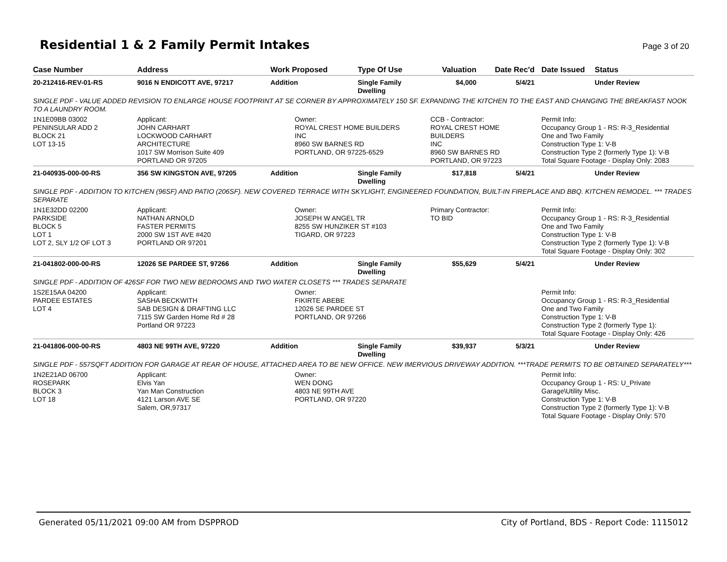Residential 1 & 2 Family Permit Intakes
Page 3 of 20
| Case Number | Address | Work Proposed | Type Of Use | Valuation | Date Rec'd | Date Issued | Status |
| --- | --- | --- | --- | --- | --- | --- | --- |
| 20-212416-REV-01-RS | 9016 N ENDICOTT AVE, 97217 | Addition | Single Family Dwelling | $4,000 | 5/4/21 | | Under Review |
| SINGLE PDF - VALUE ADDED REVISION TO ENLARGE HOUSE FOOTPRINT AT SE CORNER BY APPROXIMATELY 150 SF. EXPANDING THE KITCHEN TO THE EAST AND CHANGING THE BREAKFAST NOOK TO A LAUNDRY ROOM. | | | | | | | |
| 1N1E09BB 03002 PENINSULAR ADD 2 BLOCK 21 LOT 13-15 | Applicant: JOHN CARHART LOCKWOOD CARHART ARCHITECTURE 1017 SW Morrison Suite 409 PORTLAND OR 97205 | Owner: ROYAL CREST HOME BUILDERS INC 8960 SW BARNES RD PORTLAND, OR 97225-6529 | | CCB - Contractor: ROYAL CREST HOME BUILDERS INC 8960 SW BARNES RD PORTLAND, OR 97223 | | Permit Info: Occupancy Group 1 - RS: R-3_Residential One and Two Family Construction Type 1: V-B Construction Type 2 (formerly Type 1): V-B Total Square Footage - Display Only: 2083 | |
| 21-040935-000-00-RS | 356 SW KINGSTON AVE, 97205 | Addition | Single Family Dwelling | $17,818 | 5/4/21 | | Under Review |
| SINGLE PDF - ADDITION TO KITCHEN (96SF) AND PATIO (206SF). NEW COVERED TERRACE WITH SKYLIGHT, ENGINEERED FOUNDATION, BUILT-IN FIREPLACE AND BBQ. KITCHEN REMODEL. *** TRADES SEPARATE | | | | | | | |
| 1N1E32DD 02200 PARKSIDE BLOCK 5 LOT 1 LOT 2, SLY 1/2 OF LOT 3 | Applicant: NATHAN ARNOLD FASTER PERMITS 2000 SW 1ST AVE #420 PORTLAND OR 97201 | Owner: JOSEPH W ANGEL TR 8255 SW HUNZIKER ST #103 TIGARD, OR 97223 | | Primary Contractor: TO BID | | Permit Info: Occupancy Group 1 - RS: R-3_Residential One and Two Family Construction Type 1: V-B Construction Type 2 (formerly Type 1): V-B Total Square Footage - Display Only: 302 | |
| 21-041802-000-00-RS | 12026 SE PARDEE ST, 97266 | Addition | Single Family Dwelling | $55,629 | 5/4/21 | | Under Review |
| SINGLE PDF - ADDITION OF 426SF FOR TWO NEW BEDROOMS AND TWO WATER CLOSETS *** TRADES SEPARATE | | | | | | | |
| 1S2E15AA 04200 PARDEE ESTATES LOT 4 | Applicant: SASHA BECKWITH SAB DESIGN & DRAFTING LLC 7115 SW Garden Home Rd # 28 Portland OR 97223 | Owner: FIKIRTE ABEBE 12026 SE PARDEE ST PORTLAND, OR 97266 | | | | Permit Info: Occupancy Group 1 - RS: R-3_Residential One and Two Family Construction Type 1: V-B Construction Type 2 (formerly Type 1): Total Square Footage - Display Only: 426 | |
| 21-041806-000-00-RS | 4803 NE 99TH AVE, 97220 | Addition | Single Family Dwelling | $39,937 | 5/3/21 | | Under Review |
| SINGLE PDF - 557SQFT ADDITION FOR GARAGE AT REAR OF HOUSE, ATTACHED AREA TO BE NEW OFFICE. NEW IMERVIOUS DRIVEWAY ADDITION. ***TRADE PERMITS TO BE OBTAINED SEPARATELY*** | | | | | | | |
| 1N2E21AD 06700 ROSEPARK BLOCK 3 LOT 18 | Applicant: Elvis Yan Yan Man Construction 4121 Larson AVE SE Salem, OR,97317 | Owner: WEN DONG 4803 NE 99TH AVE PORTLAND, OR 97220 | | | | Permit Info: Occupancy Group 1 - RS: U_Private Garage\Utility Misc. Construction Type 1: V-B Construction Type 2 (formerly Type 1): V-B Total Square Footage - Display Only: 570 | |
Generated 05/11/2021 09:00 AM from DSPPROD City of Portland, BDS - Report Code: 1115012